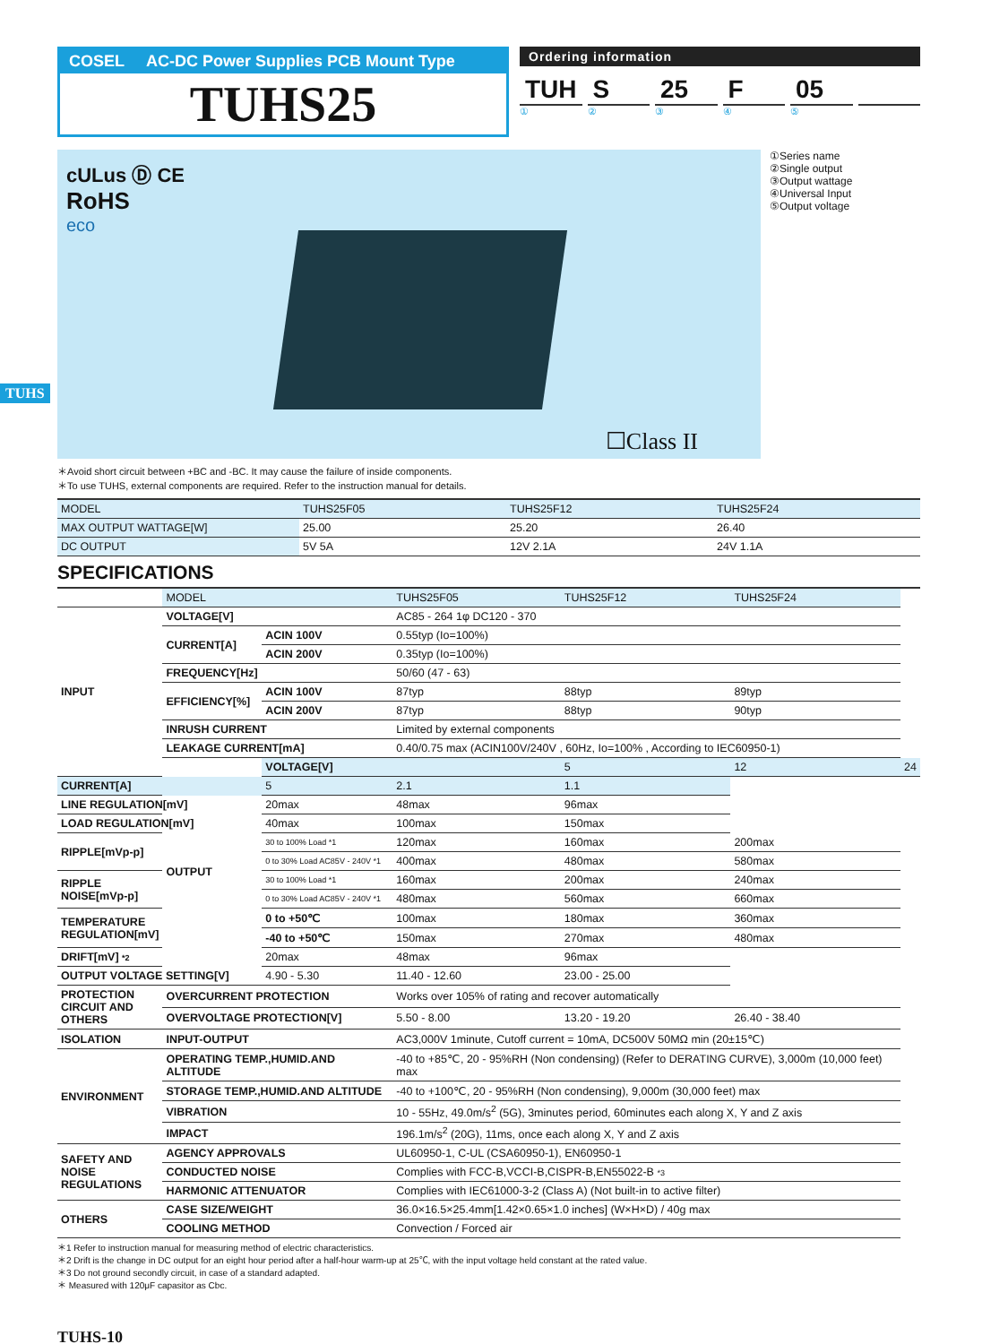TUHS
COSEL AC-DC Power Supplies PCB Mount Type
TUHS25
Ordering information
TUH S 25 F 05
① ② ③ ④ ⑤
cULus Ⓓ CE
RoHS
eco
☐Class II
①Series name
②Single output
③Output wattage
④Universal Input
⑤Output voltage
＊Avoid short circuit between +BC and -BC. It may cause the failure of inside components.
＊To use TUHS, external components are required. Refer to the instruction manual for details.
| MODEL | TUHS25F05 | TUHS25F12 | TUHS25F24 |
| MAX OUTPUT WATTAGE[W] | 25.00 | 25.20 | 26.40 |
| DC OUTPUT | 5V 5A | 12V 2.1A | 24V 1.1A |
SPECIFICATIONS
| | MODEL | | TUHS25F05 | TUHS25F12 | TUHS25F24 | |
| INPUT | VOLTAGE[V] | | AC85 - 264 1φ DC120 - 370 | | | |
| | CURRENT[A] | ACIN 100V | 0.55typ (Io=100%) | | | |
| | | ACIN 200V | 0.35typ (Io=100%) | | | |
| | FREQUENCY[Hz] | | 50/60 (47 - 63) | | | |
| | EFFICIENCY[%] | ACIN 100V | 87typ | 88typ | 89typ | |
| | | ACIN 200V | 87typ | 88typ | 90typ | |
| | INRUSH CURRENT | | Limited by external components | | | |
| | LEAKAGE CURRENT[mA] | | 0.40/0.75 max (ACIN100V/240V , 60Hz, Io=100% , According to IEC60950-1) | | | |
| | OUTPUT | VOLTAGE[V] | | 5 | 12 | 24 |
| CURRENT[A] | | 5 | 2.1 | 1.1 | | |
| LINE REGULATION[mV] | | 20max | 48max | 96max | | |
| LOAD REGULATION[mV] | | 40max | 100max | 150max | | |
| RIPPLE[mVp-p] | | 30 to 100% Load *1 | 120max | 160max | 200max | |
| | | 0 to 30% Load AC85V - 240V *1 | 400max | 480max | 580max | |
| RIPPLE NOISE[mVp-p] | | 30 to 100% Load *1 | 160max | 200max | 240max | |
| | | 0 to 30% Load AC85V - 240V *1 | 480max | 560max | 660max | |
| TEMPERATURE REGULATION[mV] | | 0 to +50℃ | 100max | 180max | 360max | |
| | | -40 to +50℃ | 150max | 270max | 480max | |
| DRIFT[mV] *2 | | 20max | 48max | 96max | | |
| OUTPUT VOLTAGE SETTING[V] | | 4.90 - 5.30 | 11.40 - 12.60 | 23.00 - 25.00 | | |
| PROTECTION CIRCUIT AND OTHERS | OVERCURRENT PROTECTION | | Works over 105% of rating and recover automatically | | | |
| | OVERVOLTAGE PROTECTION[V] | | 5.50 - 8.00 | 13.20 - 19.20 | 26.40 - 38.40 | |
| ISOLATION | INPUT-OUTPUT | | AC3,000V 1minute, Cutoff current = 10mA, DC500V 50MΩ min (20±15℃) | | | |
| ENVIRONMENT | OPERATING TEMP.,HUMID.AND ALTITUDE | | -40 to +85℃, 20 - 95%RH (Non condensing) (Refer to DERATING CURVE), 3,000m (10,000 feet) max | | | |
| | STORAGE TEMP.,HUMID.AND ALTITUDE | | -40 to +100℃, 20 - 95%RH (Non condensing), 9,000m (30,000 feet) max | | | |
| | VIBRATION | | 10 - 55Hz, 49.0m/s<sup>2</sup> (5G), 3minutes period, 60minutes each along X, Y and Z axis | | | |
| | IMPACT | | 196.1m/s<sup>2</sup> (20G), 11ms, once each along X, Y and Z axis | | | |
| SAFETY AND NOISE REGULATIONS | AGENCY APPROVALS | | UL60950-1, C-UL (CSA60950-1), EN60950-1 | | | |
| | CONDUCTED NOISE | | Complies with FCC-B,VCCI-B,CISPR-B,EN55022-B *3 | | | |
| | HARMONIC ATTENUATOR | | Complies with IEC61000-3-2 (Class A) (Not built-in to active filter) | | | |
| OTHERS | CASE SIZE/WEIGHT | | 36.0×16.5×25.4mm[1.42×0.65×1.0 inches] (W×H×D) / 40g max | | | |
| | COOLING METHOD | | Convection / Forced air | | | |
＊1 Refer to instruction manual for measuring method of electric characteristics.
＊2 Drift is the change in DC output for an eight hour period after a half-hour warm-up at 25℃, with the input voltage held constant at the rated value.
＊3 Do not ground secondly circuit, in case of a standard adapted.
＊ Measured with 120μF capasitor as Cbc.
TUHS-10